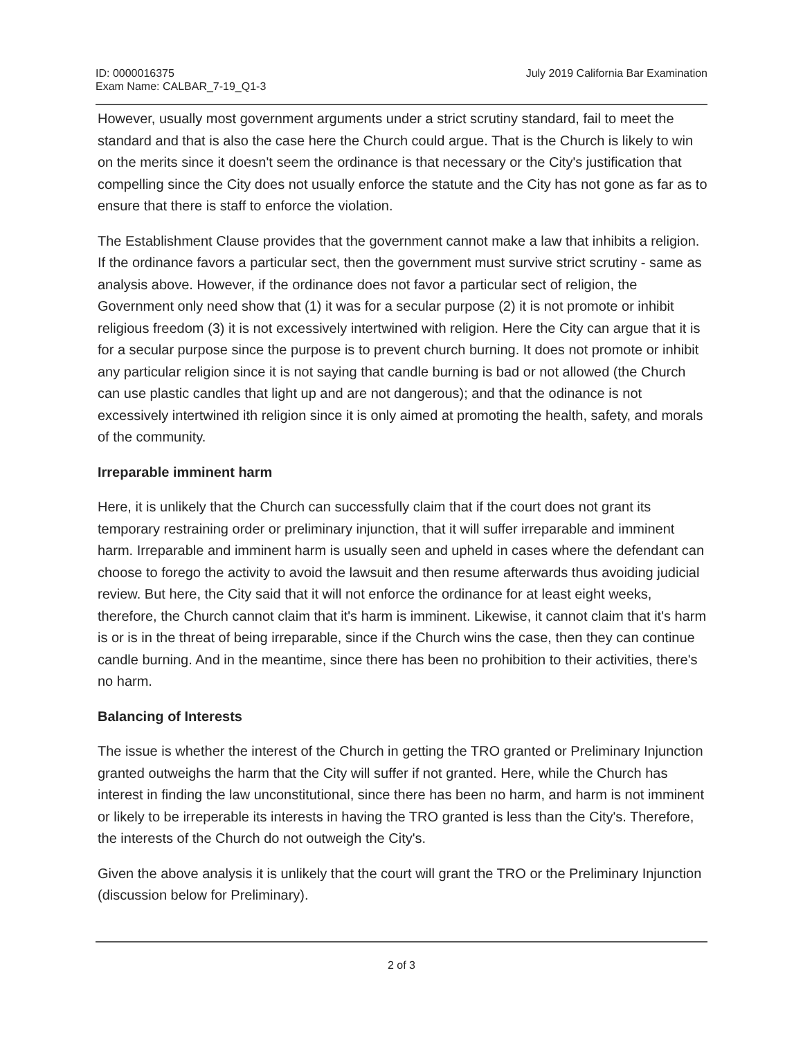ID: 0000016375
Exam Name: CALBAR_7-19_Q1-3
July 2019 California Bar Examination
However, usually most government arguments under a strict scrutiny standard, fail to meet the standard and that is also the case here the Church could argue. That is the Church is likely to win on the merits since it doesn't seem the ordinance is that necessary or the City's justification that compelling since the City does not usually enforce the statute and the City has not gone as far as to ensure that there is staff to enforce the violation.
The Establishment Clause provides that the government cannot make a law that inhibits a religion. If the ordinance favors a particular sect, then the government must survive strict scrutiny - same as analysis above. However, if the ordinance does not favor a particular sect of religion, the Government only need show that (1) it was for a secular purpose (2) it is not promote or inhibit religious freedom (3) it is not excessively intertwined with religion. Here the City can argue that it is for a secular purpose since the purpose is to prevent church burning. It does not promote or inhibit any particular religion since it is not saying that candle burning is bad or not allowed (the Church can use plastic candles that light up and are not dangerous); and that the odinance is not excessively intertwined ith religion since it is only aimed at promoting the health, safety, and morals of the community.
Irreparable imminent harm
Here, it is unlikely that the Church can successfully claim that if the court does not grant its temporary restraining order or preliminary injunction, that it will suffer irreparable and imminent harm. Irreparable and imminent harm is usually seen and upheld in cases where the defendant can choose to forego the activity to avoid the lawsuit and then resume afterwards thus avoiding judicial review. But here, the City said that it will not enforce the ordinance for at least eight weeks, therefore, the Church cannot claim that it's harm is imminent. Likewise, it cannot claim that it's harm is or is in the threat of being irreparable, since if the Church wins the case, then they can continue candle burning. And in the meantime, since there has been no prohibition to their activities, there's no harm.
Balancing of Interests
The issue is whether the interest of the Church in getting the TRO granted or Preliminary Injunction granted outweighs the harm that the City will suffer if not granted. Here, while the Church has interest in finding the law unconstitutional, since there has been no harm, and harm is not imminent or likely to be irreperable its interests in having the TRO granted is less than the City's. Therefore, the interests of the Church do not outweigh the City's.
Given the above analysis it is unlikely that the court will grant the TRO or the Preliminary Injunction (discussion below for Preliminary).
2 of 3